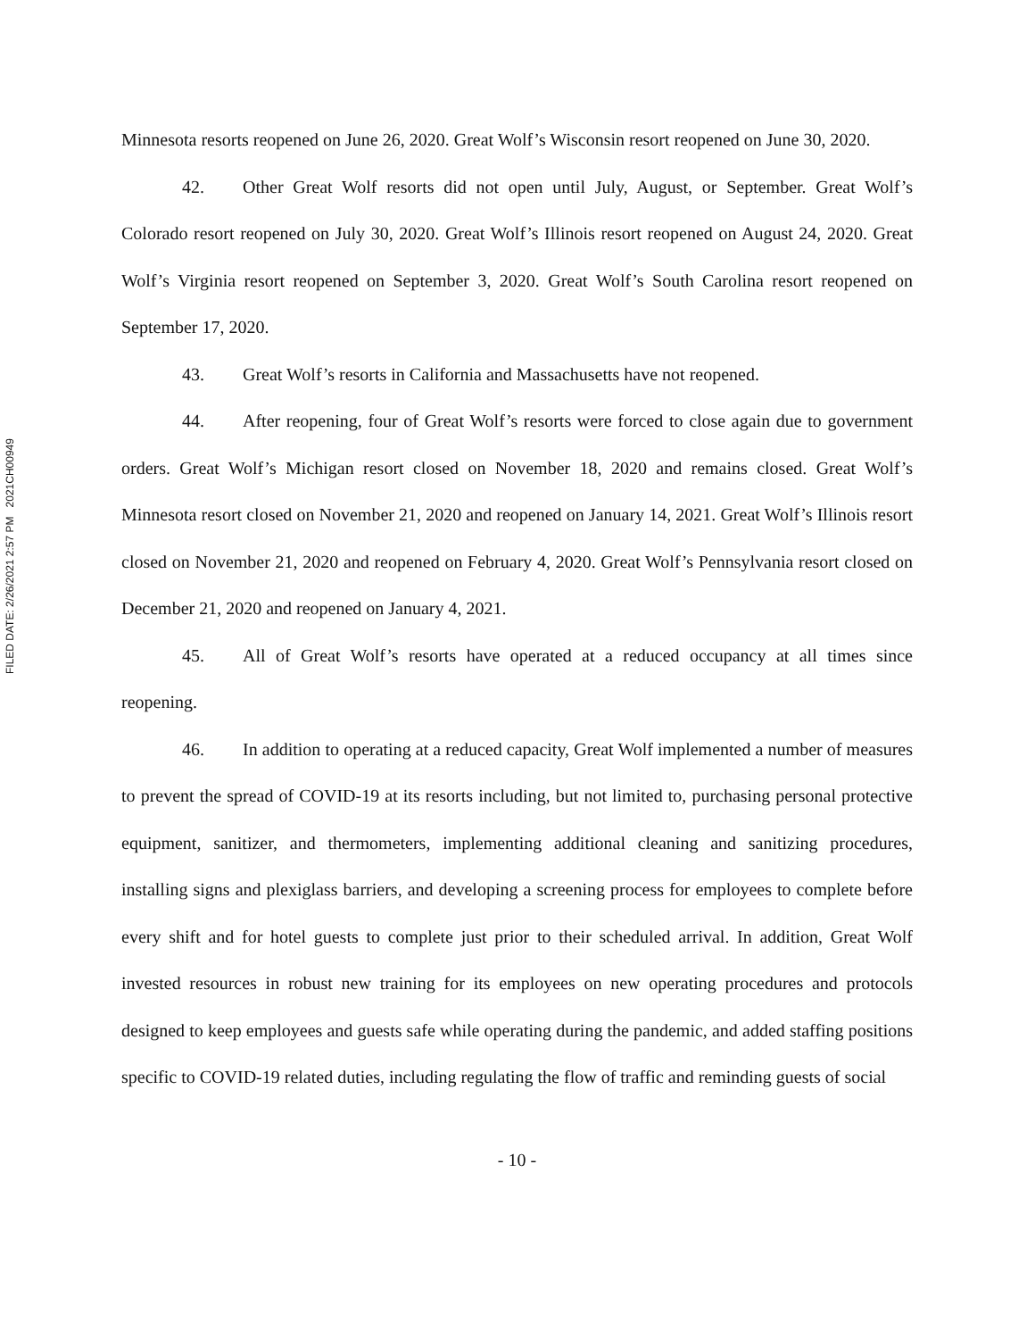FILED DATE: 2/26/2021 2:57 PM 2021CH00949
Minnesota resorts reopened on June 26, 2020. Great Wolf’s Wisconsin resort reopened on June 30, 2020.
42. Other Great Wolf resorts did not open until July, August, or September. Great Wolf’s Colorado resort reopened on July 30, 2020. Great Wolf’s Illinois resort reopened on August 24, 2020. Great Wolf’s Virginia resort reopened on September 3, 2020. Great Wolf’s South Carolina resort reopened on September 17, 2020.
43. Great Wolf’s resorts in California and Massachusetts have not reopened.
44. After reopening, four of Great Wolf’s resorts were forced to close again due to government orders. Great Wolf’s Michigan resort closed on November 18, 2020 and remains closed. Great Wolf’s Minnesota resort closed on November 21, 2020 and reopened on January 14, 2021. Great Wolf’s Illinois resort closed on November 21, 2020 and reopened on February 4, 2020. Great Wolf’s Pennsylvania resort closed on December 21, 2020 and reopened on January 4, 2021.
45. All of Great Wolf’s resorts have operated at a reduced occupancy at all times since reopening.
46. In addition to operating at a reduced capacity, Great Wolf implemented a number of measures to prevent the spread of COVID-19 at its resorts including, but not limited to, purchasing personal protective equipment, sanitizer, and thermometers, implementing additional cleaning and sanitizing procedures, installing signs and plexiglass barriers, and developing a screening process for employees to complete before every shift and for hotel guests to complete just prior to their scheduled arrival. In addition, Great Wolf invested resources in robust new training for its employees on new operating procedures and protocols designed to keep employees and guests safe while operating during the pandemic, and added staffing positions specific to COVID-19 related duties, including regulating the flow of traffic and reminding guests of social
- 10 -